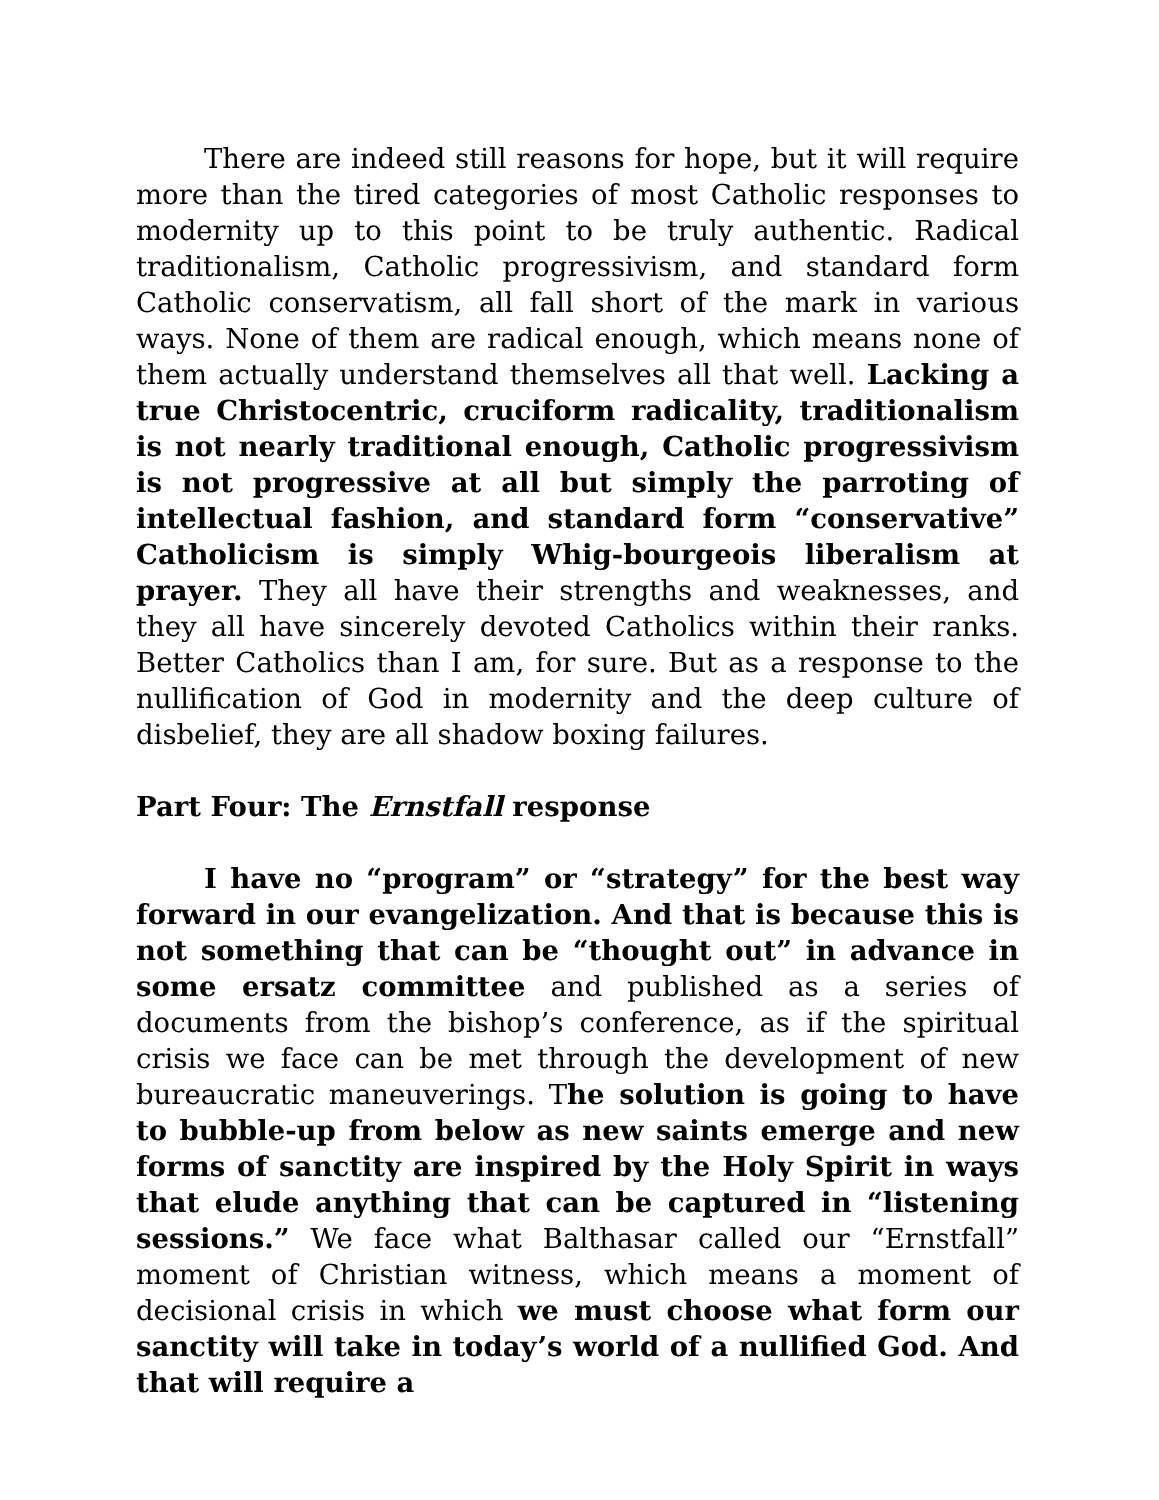There are indeed still reasons for hope, but it will require more than the tired categories of most Catholic responses to modernity up to this point to be truly authentic. Radical traditionalism, Catholic progressivism, and standard form Catholic conservatism, all fall short of the mark in various ways. None of them are radical enough, which means none of them actually understand themselves all that well. Lacking a true Christocentric, cruciform radicality, traditionalism is not nearly traditional enough, Catholic progressivism is not progressive at all but simply the parroting of intellectual fashion, and standard form “conservative” Catholicism is simply Whig-bourgeois liberalism at prayer. They all have their strengths and weaknesses, and they all have sincerely devoted Catholics within their ranks. Better Catholics than I am, for sure. But as a response to the nullification of God in modernity and the deep culture of disbelief, they are all shadow boxing failures.
Part Four: The Ernstfall response
I have no “program” or “strategy” for the best way forward in our evangelization. And that is because this is not something that can be “thought out” in advance in some ersatz committee and published as a series of documents from the bishop’s conference, as if the spiritual crisis we face can be met through the development of new bureaucratic maneuverings. The solution is going to have to bubble-up from below as new saints emerge and new forms of sanctity are inspired by the Holy Spirit in ways that elude anything that can be captured in “listening sessions.” We face what Balthasar called our “Ernstfall” moment of Christian witness, which means a moment of decisional crisis in which we must choose what form our sanctity will take in today’s world of a nullified God. And that will require a